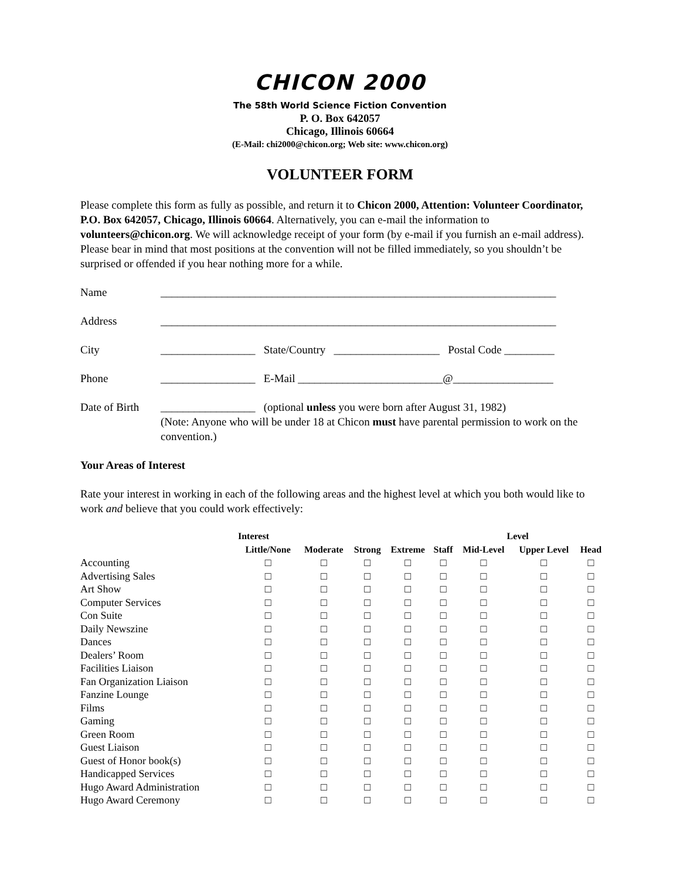CHICON 2000
The 58th World Science Fiction Convention
P. O. Box 642057
Chicago, Illinois 60664
(E-Mail: chi2000@chicon.org; Web site: www.chicon.org)
VOLUNTEER FORM
Please complete this form as fully as possible, and return it to Chicon 2000, Attention: Volunteer Coordinator, P.O. Box 642057, Chicago, Illinois 60664. Alternatively, you can e-mail the information to volunteers@chicon.org. We will acknowledge receipt of your form (by e-mail if you furnish an e-mail address). Please bear in mind that most positions at the convention will not be filled immediately, so you shouldn’t be surprised or offended if you hear nothing more for a while.
Name _______________________________________________________________________
Address _______________________________________________________________________
City _________________ State/Country ___________________ Postal Code _________
Phone _________________ E-Mail __________________________@__________________
Date of Birth
_________________ (optional unless you were born after August 31, 1982)
(Note: Anyone who will be under 18 at Chicon must have parental permission to work on the convention.)
Your Areas of Interest
Rate your interest in working in each of the following areas and the highest level at which you both would like to work and believe that you could work effectively:
| | Interest | | | | Level | | | |
| --- | --- | --- | --- | --- | --- | --- | --- | --- |
| | Little/None | Moderate | Strong | Extreme | Staff | Mid-Level | Upper Level | Head |
| Accounting | □ | □ | □ | □ | □ | □ | □ | □ |
| Advertising Sales | □ | □ | □ | □ | □ | □ | □ | □ |
| Art Show | □ | □ | □ | □ | □ | □ | □ | □ |
| Computer Services | □ | □ | □ | □ | □ | □ | □ | □ |
| Con Suite | □ | □ | □ | □ | □ | □ | □ | □ |
| Daily Newszine | □ | □ | □ | □ | □ | □ | □ | □ |
| Dances | □ | □ | □ | □ | □ | □ | □ | □ |
| Dealers’ Room | □ | □ | □ | □ | □ | □ | □ | □ |
| Facilities Liaison | □ | □ | □ | □ | □ | □ | □ | □ |
| Fan Organization Liaison | □ | □ | □ | □ | □ | □ | □ | □ |
| Fanzine Lounge | □ | □ | □ | □ | □ | □ | □ | □ |
| Films | □ | □ | □ | □ | □ | □ | □ | □ |
| Gaming | □ | □ | □ | □ | □ | □ | □ | □ |
| Green Room | □ | □ | □ | □ | □ | □ | □ | □ |
| Guest Liaison | □ | □ | □ | □ | □ | □ | □ | □ |
| Guest of Honor book(s) | □ | □ | □ | □ | □ | □ | □ | □ |
| Handicapped Services | □ | □ | □ | □ | □ | □ | □ | □ |
| Hugo Award Administration | □ | □ | □ | □ | □ | □ | □ | □ |
| Hugo Award Ceremony | □ | □ | □ | □ | □ | □ | □ | □ |